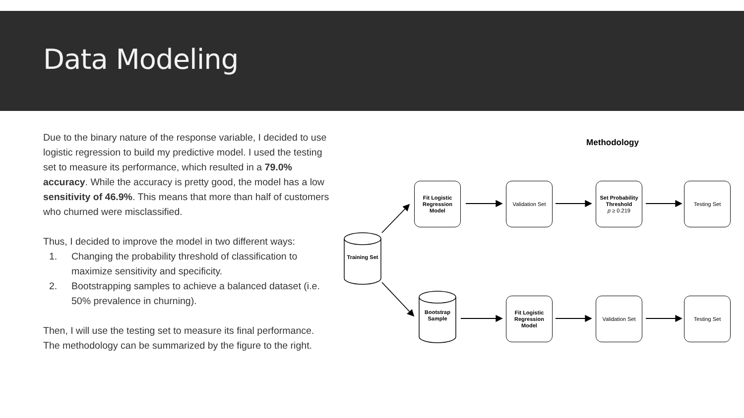Data Modeling
Due to the binary nature of the response variable, I decided to use logistic regression to build my predictive model. I used the testing set to measure its performance, which resulted in a 79.0% accuracy. While the accuracy is pretty good, the model has a low sensitivity of 46.9%. This means that more than half of customers who churned were misclassified.
Thus, I decided to improve the model in two different ways:
1. Changing the probability threshold of classification to maximize sensitivity and specificity.
2. Bootstrapping samples to achieve a balanced dataset (i.e. 50% prevalence in churning).
Then, I will use the testing set to measure its final performance. The methodology can be summarized by the figure to the right.
Methodology
Training Set
Bootstrap Sample
Fit Logistic Regression Model
Validation Set
Set Probability Threshold
p ≥ 0.219
Testing Set
Fit Logistic Regression Model
Validation Set
Testing Set